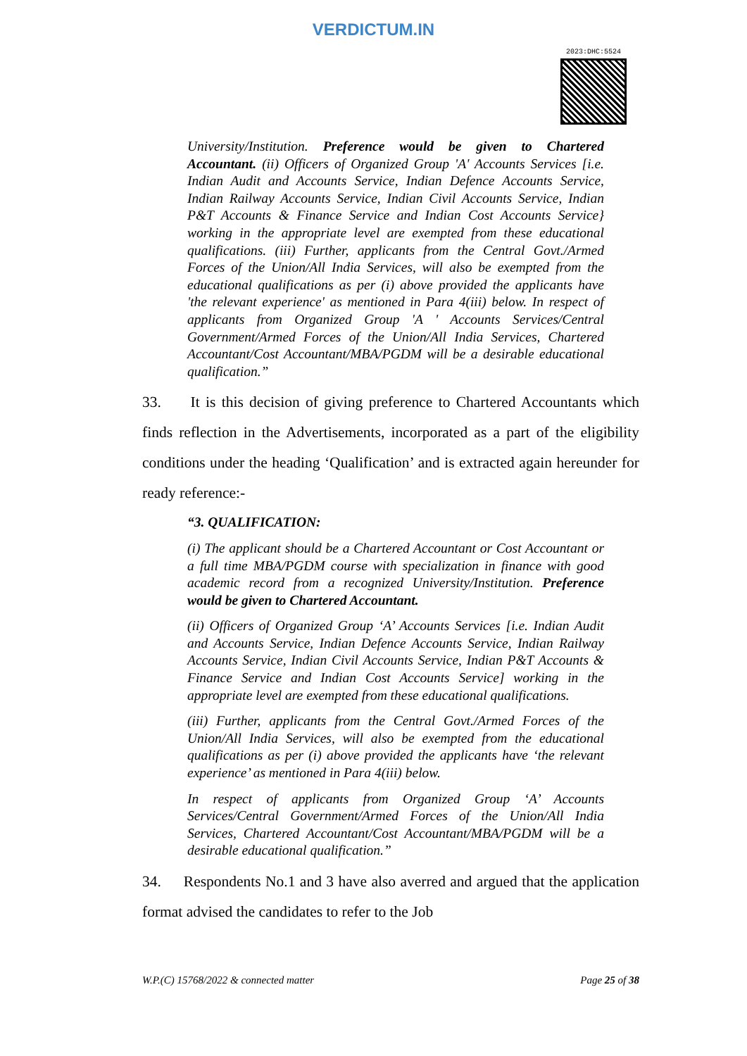VERDICTUM.IN
2023:DHC:5524
University/Institution. Preference would be given to Chartered Accountant. (ii) Officers of Organized Group 'A' Accounts Services [i.e. Indian Audit and Accounts Service, Indian Defence Accounts Service, Indian Railway Accounts Service, Indian Civil Accounts Service, Indian P&T Accounts & Finance Service and Indian Cost Accounts Service} working in the appropriate level are exempted from these educational qualifications. (iii) Further, applicants from the Central Govt./Armed Forces of the Union/All India Services, will also be exempted from the educational qualifications as per (i) above provided the applicants have 'the relevant experience' as mentioned in Para 4(iii) below. In respect of applicants from Organized Group 'A ' Accounts Services/Central Government/Armed Forces of the Union/All India Services, Chartered Accountant/Cost Accountant/MBA/PGDM will be a desirable educational qualification.”
33. It is this decision of giving preference to Chartered Accountants which finds reflection in the Advertisements, incorporated as a part of the eligibility conditions under the heading ‘Qualification’ and is extracted again hereunder for ready reference:-
“3. QUALIFICATION:
(i) The applicant should be a Chartered Accountant or Cost Accountant or a full time MBA/PGDM course with specialization in finance with good academic record from a recognized University/Institution. Preference would be given to Chartered Accountant.
(ii) Officers of Organized Group ‘A’ Accounts Services [i.e. Indian Audit and Accounts Service, Indian Defence Accounts Service, Indian Railway Accounts Service, Indian Civil Accounts Service, Indian P&T Accounts & Finance Service and Indian Cost Accounts Service] working in the appropriate level are exempted from these educational qualifications.
(iii) Further, applicants from the Central Govt./Armed Forces of the Union/All India Services, will also be exempted from the educational qualifications as per (i) above provided the applicants have ‘the relevant experience’ as mentioned in Para 4(iii) below.
In respect of applicants from Organized Group ‘A’ Accounts Services/Central Government/Armed Forces of the Union/All India Services, Chartered Accountant/Cost Accountant/MBA/PGDM will be a desirable educational qualification.”
34. Respondents No.1 and 3 have also averred and argued that the application format advised the candidates to refer to the Job
W.P.(C) 15768/2022 & connected matter Page 25 of 38